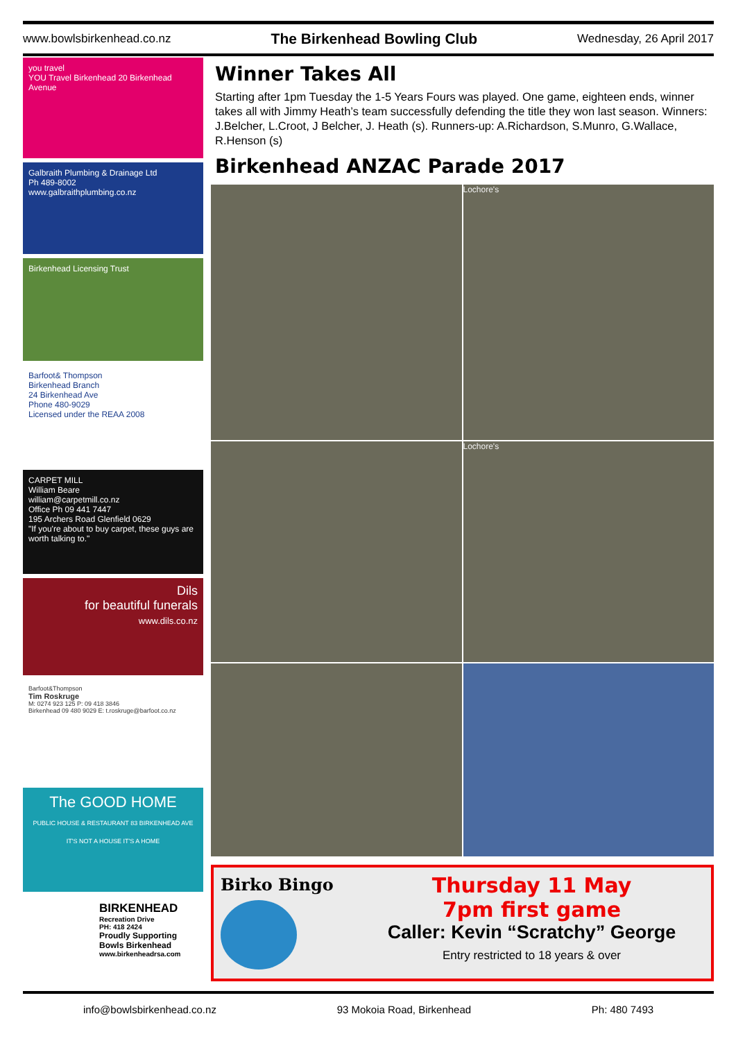www.bowlsbirkenhead.co.nz The Birkenhead Bowling Club Wednesday, 26 April 2017
you travel
YOU Travel Birkenhead 20 Birkenhead Avenue
Galbraith Plumbing & Drainage Ltd
Ph 489-8002
www.galbraithplumbing.co.nz
Birkenhead Licensing Trust
Barfoot& Thompson
Birkenhead Branch
24 Birkenhead Ave
Phone 480-9029
Licensed under the REAA 2008
CARPET MILL
William Beare
william@carpetmill.co.nz
Office Ph 09 441 7447
195 Archers Road Glenfield 0629
"If you're about to buy carpet, these guys are worth talking to."
Dils
for beautiful funerals
www.dils.co.nz
Barfoot&Thompson
Tim Roskruge
M: 0274 923 125 P: 09 418 3846
Birkenhead 09 480 9029 E: t.roskruge@barfoot.co.nz
The GOOD HOME
PUBLIC HOUSE & RESTAURANT 83 BIRKENHEAD AVE
IT'S NOT A HOUSE IT'S A HOME
BIRKENHEAD
Recreation Drive
PH: 418 2424
Proudly Supporting
Bowls Birkenhead
www.birkenheadrsa.com
Winner Takes All
Starting after 1pm Tuesday the 1-5 Years Fours was played. One game, eighteen ends, winner takes all with Jimmy Heath’s team successfully defending the title they won last season. Winners: J.Belcher, L.Croot, J Belcher, J. Heath (s). Runners-up: A.Richardson, S.Munro, G.Wallace, R.Henson (s)
Birkenhead ANZAC Parade 2017
Lochore's
Lochore's
Birko Bingo
Thursday 11 May
7pm first game
Caller: Kevin “Scratchy” George
Entry restricted to 18 years & over
info@bowlsbirkenhead.co.nz 93 Mokoia Road, Birkenhead Ph: 480 7493